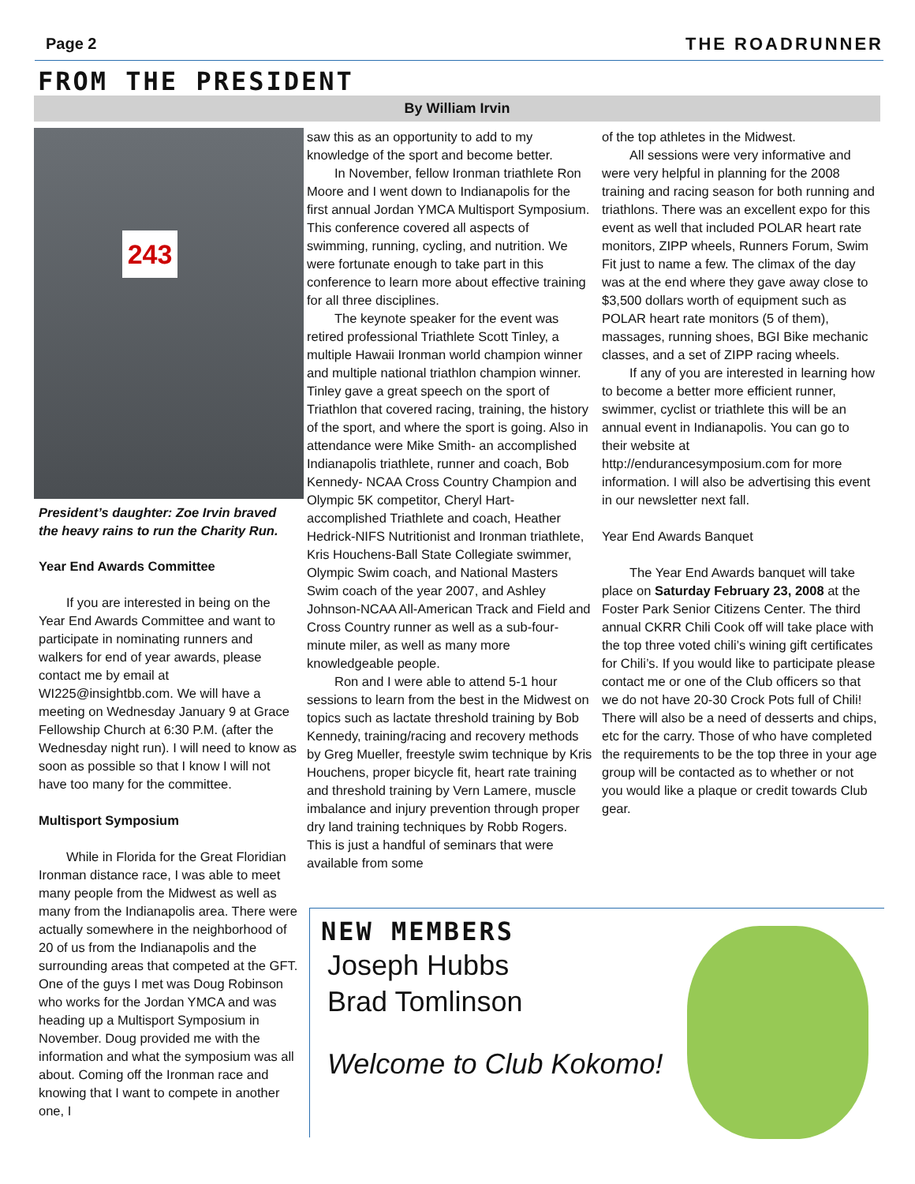Page 2 THE ROADRUNNER
FROM THE PRESIDENT
By William Irvin
243
President’s daughter: Zoe Irvin braved the heavy rains to run the Charity Run.
Year End Awards Committee
If you are interested in being on the Year End Awards Committee and want to participate in nominating runners and walkers for end of year awards, please contact me by email at WI225@insightbb.com. We will have a meeting on Wednesday January 9 at Grace Fellowship Church at 6:30 P.M. (after the Wednesday night run). I will need to know as soon as possible so that I know I will not have too many for the committee.
Multisport Symposium
While in Florida for the Great Floridian Ironman distance race, I was able to meet many people from the Midwest as well as many from the Indianapolis area. There were actually somewhere in the neighborhood of 20 of us from the Indianapolis and the surrounding areas that competed at the GFT. One of the guys I met was Doug Robinson who works for the Jordan YMCA and was heading up a Multisport Symposium in November. Doug provided me with the information and what the symposium was all about. Coming off the Ironman race and knowing that I want to compete in another one, I
saw this as an opportunity to add to my knowledge of the sport and become better.
In November, fellow Ironman triathlete Ron Moore and I went down to Indianapolis for the first annual Jordan YMCA Multisport Symposium. This conference covered all aspects of swimming, running, cycling, and nutrition. We were fortunate enough to take part in this conference to learn more about effective training for all three disciplines.
The keynote speaker for the event was retired professional Triathlete Scott Tinley, a multiple Hawaii Ironman world champion winner and multiple national triathlon champion winner. Tinley gave a great speech on the sport of Triathlon that covered racing, training, the history of the sport, and where the sport is going. Also in attendance were Mike Smith- an accomplished Indianapolis triathlete, runner and coach, Bob Kennedy- NCAA Cross Country Champion and Olympic 5K competitor, Cheryl Hart-accomplished Triathlete and coach, Heather Hedrick-NIFS Nutritionist and Ironman triathlete, Kris Houchens-Ball State Collegiate swimmer, Olympic Swim coach, and National Masters Swim coach of the year 2007, and Ashley Johnson-NCAA All-American Track and Field and Cross Country runner as well as a sub-four-minute miler, as well as many more knowledgeable people.
Ron and I were able to attend 5-1 hour sessions to learn from the best in the Midwest on topics such as lactate threshold training by Bob Kennedy, training/racing and recovery methods by Greg Mueller, freestyle swim technique by Kris Houchens, proper bicycle fit, heart rate training and threshold training by Vern Lamere, muscle imbalance and injury prevention through proper dry land training techniques by Robb Rogers. This is just a handful of seminars that were available from some
of the top athletes in the Midwest.
All sessions were very informative and were very helpful in planning for the 2008 training and racing season for both running and triathlons. There was an excellent expo for this event as well that included POLAR heart rate monitors, ZIPP wheels, Runners Forum, Swim Fit just to name a few. The climax of the day was at the end where they gave away close to $3,500 dollars worth of equipment such as POLAR heart rate monitors (5 of them), massages, running shoes, BGI Bike mechanic classes, and a set of ZIPP racing wheels.
If any of you are interested in learning how to become a better more efficient runner, swimmer, cyclist or triathlete this will be an annual event in Indianapolis. You can go to their website at http://endurancesymposium.com for more information. I will also be advertising this event in our newsletter next fall.
Year End Awards Banquet
The Year End Awards banquet will take place on Saturday February 23, 2008 at the Foster Park Senior Citizens Center. The third annual CKRR Chili Cook off will take place with the top three voted chili’s wining gift certificates for Chili’s. If you would like to participate please contact me or one of the Club officers so that we do not have 20-30 Crock Pots full of Chili! There will also be a need of desserts and chips, etc for the carry. Those of who have completed the requirements to be the top three in your age group will be contacted as to whether or not you would like a plaque or credit towards Club gear.
NEW MEMBERS
Joseph Hubbs
Brad Tomlinson
Welcome to Club Kokomo!